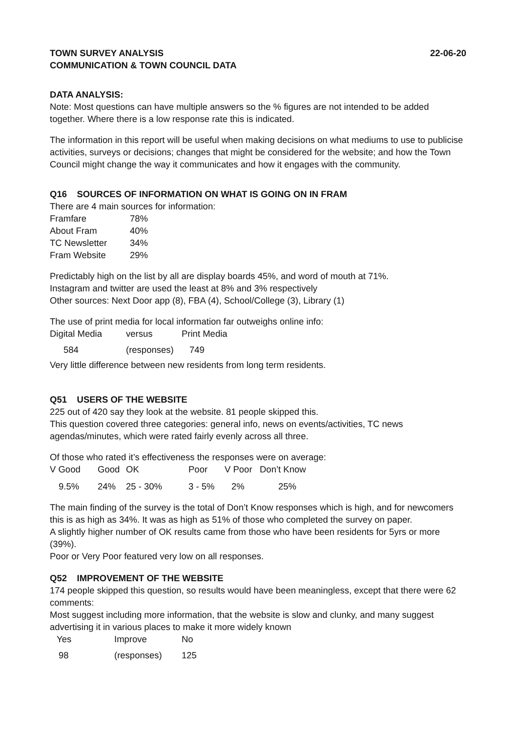TOWN SURVEY ANALYSIS 22-06-20
COMMUNICATION & TOWN COUNCIL DATA
DATA ANALYSIS:
Note: Most questions can have multiple answers so the % figures are not intended to be added together. Where there is a low response rate this is indicated.
The information in this report will be useful when making decisions on what mediums to use to publicise activities, surveys or decisions; changes that might be considered for the website; and how the Town Council might change the way it communicates and how it engages with the community.
Q16 SOURCES OF INFORMATION ON WHAT IS GOING ON IN FRAM
There are 4 main sources for information:
| Framfare | 78% |
| About Fram | 40% |
| TC Newsletter | 34% |
| Fram Website | 29% |
Predictably high on the list by all are display boards 45%, and word of mouth at 71%.
Instagram and twitter are used the least at 8% and 3% respectively
Other sources: Next Door app (8), FBA (4), School/College (3), Library (1)
The use of print media for local information far outweighs online info:
| Digital Media | versus | Print Media |
| --- | --- | --- |
| 584 | (responses) | 749 |
Very little difference between new residents from long term residents.
Q51 USERS OF THE WEBSITE
225 out of 420 say they look at the website. 81 people skipped this.
This question covered three categories: general info, news on events/activities, TC news agendas/minutes, which were rated fairly evenly across all three.
Of those who rated it’s effectiveness the responses were on average:
| V Good | Good | OK | Poor | V Poor | Don’t Know |
| --- | --- | --- | --- | --- | --- |
| 9.5% | 24% | 25 - 30% | 3 - 5% | 2% | 25% |
The main finding of the survey is the total of Don’t Know responses which is high, and for newcomers this is as high as 34%. It was as high as 51% of those who completed the survey on paper.
A slightly higher number of OK results came from those who have been residents for 5yrs or more (39%).
Poor or Very Poor featured very low on all responses.
Q52 IMPROVEMENT OF THE WEBSITE
174 people skipped this question, so results would have been meaningless, except that there were 62 comments:
Most suggest including more information, that the website is slow and clunky, and many suggest advertising it in various places to make it more widely known
| Yes | Improve | No |
| --- | --- | --- |
| 98 | (responses) | 125 |